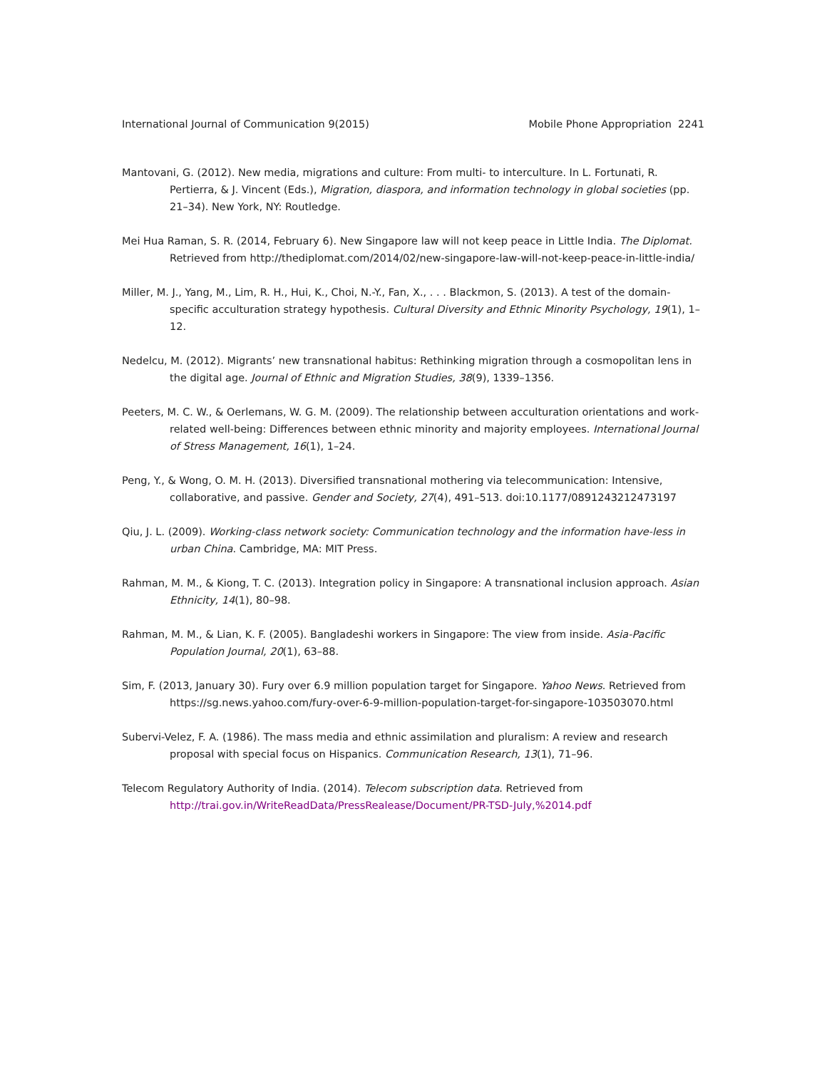International Journal of Communication 9(2015) Mobile Phone Appropriation 2241
Mantovani, G. (2012). New media, migrations and culture: From multi- to interculture. In L. Fortunati, R. Pertierra, & J. Vincent (Eds.), Migration, diaspora, and information technology in global societies (pp. 21–34). New York, NY: Routledge.
Mei Hua Raman, S. R. (2014, February 6). New Singapore law will not keep peace in Little India. The Diplomat. Retrieved from http://thediplomat.com/2014/02/new-singapore-law-will-not-keep-peace-in-little-india/
Miller, M. J., Yang, M., Lim, R. H., Hui, K., Choi, N.-Y., Fan, X., . . . Blackmon, S. (2013). A test of the domain-specific acculturation strategy hypothesis. Cultural Diversity and Ethnic Minority Psychology, 19(1), 1–12.
Nedelcu, M. (2012). Migrants’ new transnational habitus: Rethinking migration through a cosmopolitan lens in the digital age. Journal of Ethnic and Migration Studies, 38(9), 1339–1356.
Peeters, M. C. W., & Oerlemans, W. G. M. (2009). The relationship between acculturation orientations and work-related well-being: Differences between ethnic minority and majority employees. International Journal of Stress Management, 16(1), 1–24.
Peng, Y., & Wong, O. M. H. (2013). Diversified transnational mothering via telecommunication: Intensive, collaborative, and passive. Gender and Society, 27(4), 491–513. doi:10.1177/0891243212473197
Qiu, J. L. (2009). Working-class network society: Communication technology and the information have-less in urban China. Cambridge, MA: MIT Press.
Rahman, M. M., & Kiong, T. C. (2013). Integration policy in Singapore: A transnational inclusion approach. Asian Ethnicity, 14(1), 80–98.
Rahman, M. M., & Lian, K. F. (2005). Bangladeshi workers in Singapore: The view from inside. Asia-Pacific Population Journal, 20(1), 63–88.
Sim, F. (2013, January 30). Fury over 6.9 million population target for Singapore. Yahoo News. Retrieved from https://sg.news.yahoo.com/fury-over-6-9-million-population-target-for-singapore-103503070.html
Subervi-Velez, F. A. (1986). The mass media and ethnic assimilation and pluralism: A review and research proposal with special focus on Hispanics. Communication Research, 13(1), 71–96.
Telecom Regulatory Authority of India. (2014). Telecom subscription data. Retrieved from http://trai.gov.in/WriteReadData/PressRealease/Document/PR-TSD-July,%2014.pdf